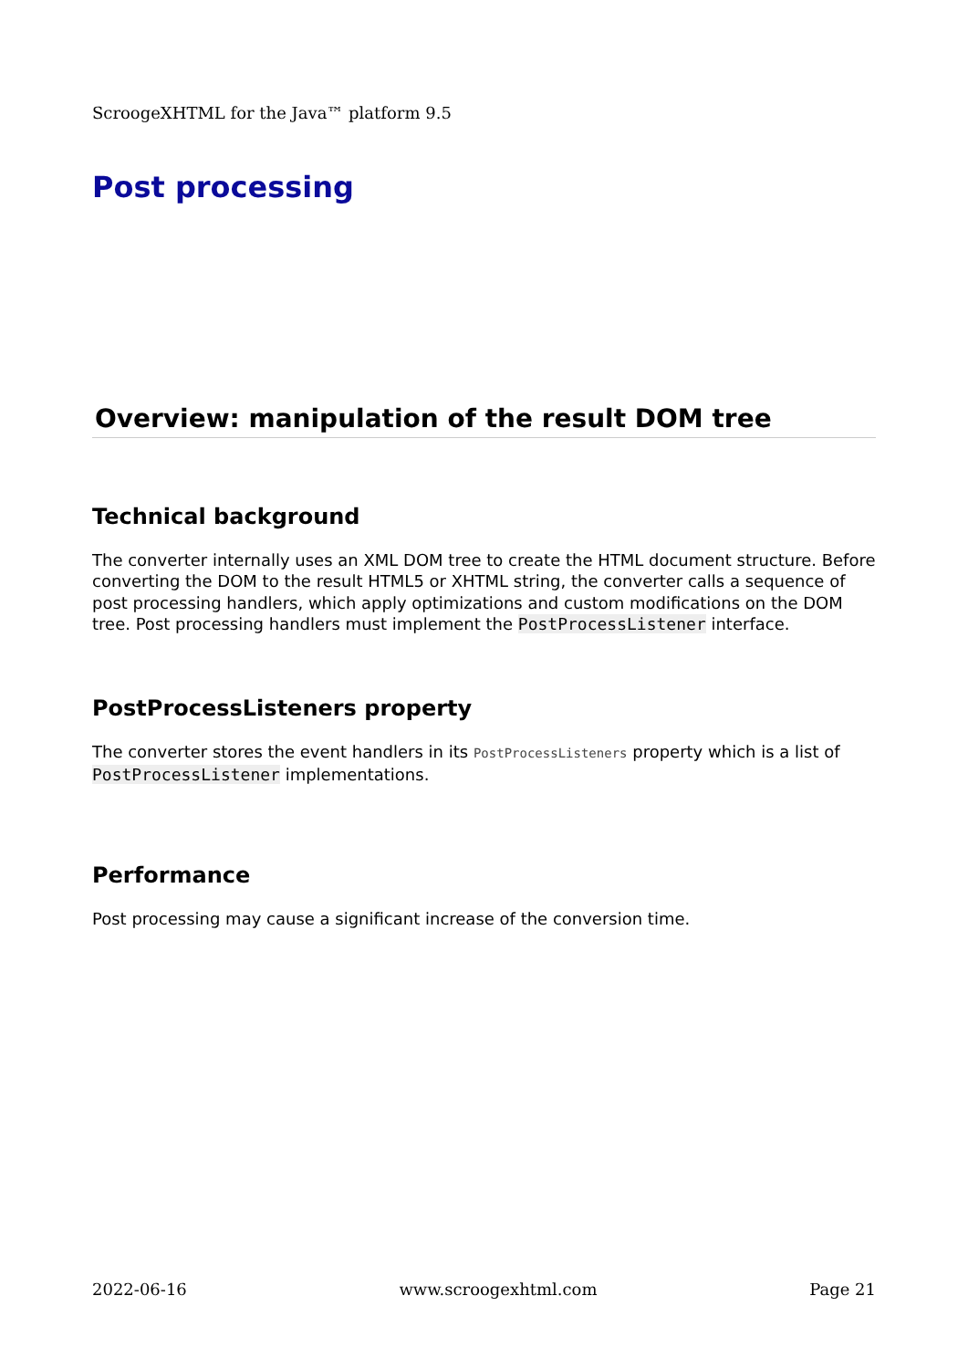ScroogeXHTML for the Java™ platform 9.5
Post processing
Overview: manipulation of the result DOM tree
Technical background
The converter internally uses an XML DOM tree to create the HTML document structure. Before converting the DOM to the result HTML5 or XHTML string, the converter calls a sequence of post processing handlers, which apply optimizations and custom modifications on the DOM tree. Post processing handlers must implement the PostProcessListener interface.
PostProcessListeners property
The converter stores the event handlers in its PostProcessListeners property which is a list of PostProcessListener implementations.
Performance
Post processing may cause a significant increase of the conversion time.
2022-06-16 www.scroogexhtml.com Page 21